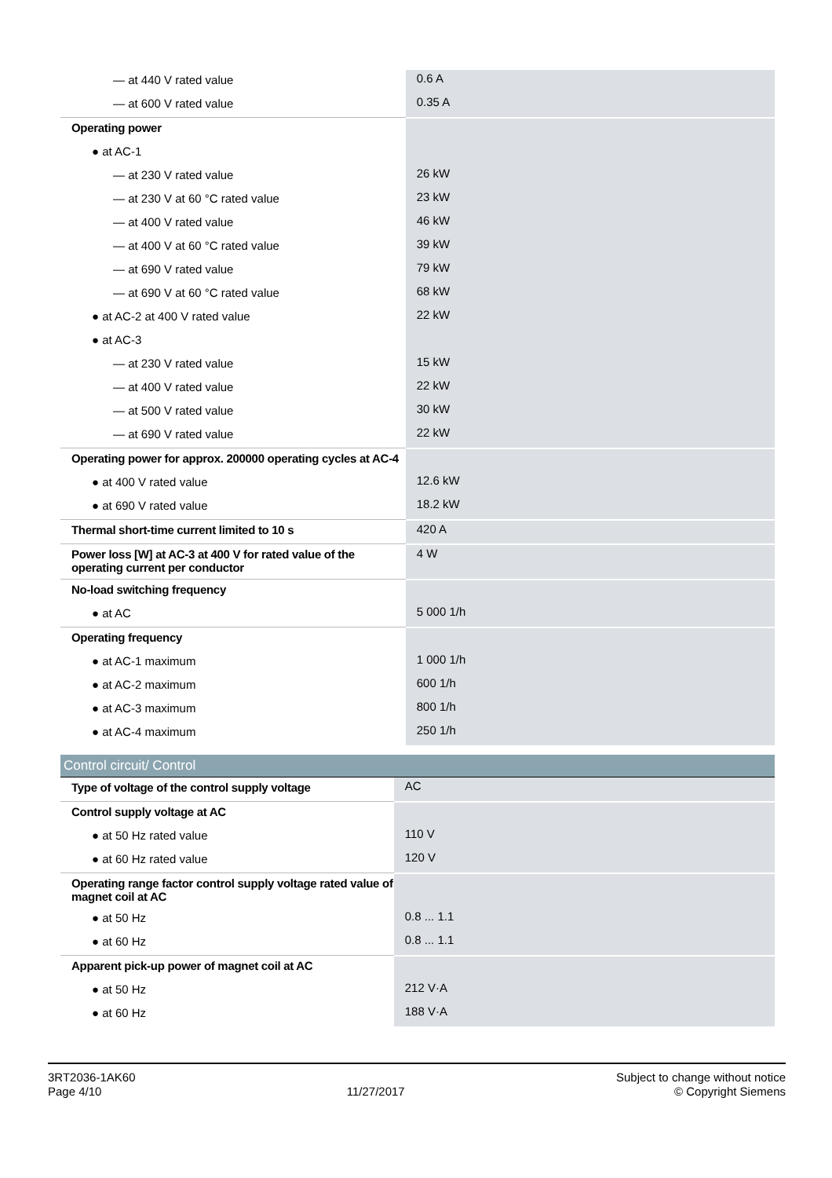| — at 440 V rated value | 0.6 A |
| — at 600 V rated value | 0.35 A |
| Operating power | |
| ● at AC-1 | |
| — at 230 V rated value | 26 kW |
| — at 230 V at 60 °C rated value | 23 kW |
| — at 400 V rated value | 46 kW |
| — at 400 V at 60 °C rated value | 39 kW |
| — at 690 V rated value | 79 kW |
| — at 690 V at 60 °C rated value | 68 kW |
| ● at AC-2 at 400 V rated value | 22 kW |
| ● at AC-3 | |
| — at 230 V rated value | 15 kW |
| — at 400 V rated value | 22 kW |
| — at 500 V rated value | 30 kW |
| — at 690 V rated value | 22 kW |
| Operating power for approx. 200000 operating cycles at AC-4 | |
| ● at 400 V rated value | 12.6 kW |
| ● at 690 V rated value | 18.2 kW |
| Thermal short-time current limited to 10 s | 420 A |
| Power loss [W] at AC-3 at 400 V for rated value of the operating current per conductor | 4 W |
| No-load switching frequency | |
| ● at AC | 5 000 1/h |
| Operating frequency | |
| ● at AC-1 maximum | 1 000 1/h |
| ● at AC-2 maximum | 600 1/h |
| ● at AC-3 maximum | 800 1/h |
| ● at AC-4 maximum | 250 1/h |
Control circuit/ Control
| Type of voltage of the control supply voltage | AC |
| Control supply voltage at AC | |
| ● at 50 Hz rated value | 110 V |
| ● at 60 Hz rated value | 120 V |
| Operating range factor control supply voltage rated value of magnet coil at AC | |
| ● at 50 Hz | 0.8 ... 1.1 |
| ● at 60 Hz | 0.8 ... 1.1 |
| Apparent pick-up power of magnet coil at AC | |
| ● at 50 Hz | 212 V·A |
| ● at 60 Hz | 188 V·A |
3RT2036-1AK60
Page 4/10
11/27/2017
Subject to change without notice
© Copyright Siemens